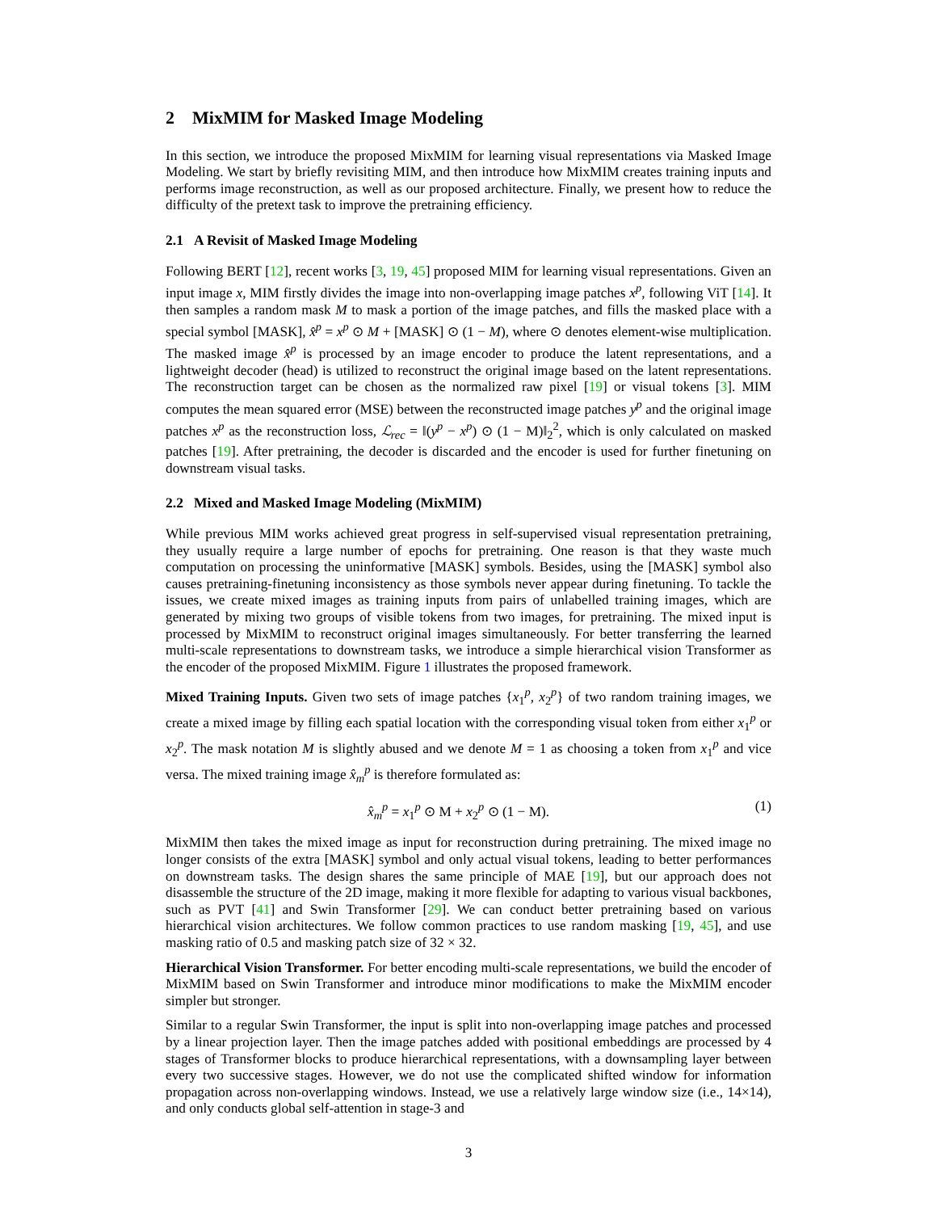2 MixMIM for Masked Image Modeling
In this section, we introduce the proposed MixMIM for learning visual representations via Masked Image Modeling. We start by briefly revisiting MIM, and then introduce how MixMIM creates training inputs and performs image reconstruction, as well as our proposed architecture. Finally, we present how to reduce the difficulty of the pretext task to improve the pretraining efficiency.
2.1 A Revisit of Masked Image Modeling
Following BERT [12], recent works [3, 19, 45] proposed MIM for learning visual representations. Given an input image x, MIM firstly divides the image into non-overlapping image patches x<sup>p</sup>, following ViT [14]. It then samples a random mask M to mask a portion of the image patches, and fills the masked place with a special symbol [MASK], x̂<sup>p</sup> = x<sup>p</sup> ⊙ M + [MASK] ⊙ (1 − M), where ⊙ denotes element-wise multiplication. The masked image x̂<sup>p</sup> is processed by an image encoder to produce the latent representations, and a lightweight decoder (head) is utilized to reconstruct the original image based on the latent representations. The reconstruction target can be chosen as the normalized raw pixel [19] or visual tokens [3]. MIM computes the mean squared error (MSE) between the reconstructed image patches y<sup>p</sup> and the original image patches x<sup>p</sup> as the reconstruction loss, ℒ<sub>rec</sub> = ‖(y<sup>p</sup> − x<sup>p</sup>) ⊙ (1 − M)‖<sub>2</sub><sup>2</sup>, which is only calculated on masked patches [19]. After pretraining, the decoder is discarded and the encoder is used for further finetuning on downstream visual tasks.
2.2 Mixed and Masked Image Modeling (MixMIM)
While previous MIM works achieved great progress in self-supervised visual representation pretraining, they usually require a large number of epochs for pretraining. One reason is that they waste much computation on processing the uninformative [MASK] symbols. Besides, using the [MASK] symbol also causes pretraining-finetuning inconsistency as those symbols never appear during finetuning. To tackle the issues, we create mixed images as training inputs from pairs of unlabelled training images, which are generated by mixing two groups of visible tokens from two images, for pretraining. The mixed input is processed by MixMIM to reconstruct original images simultaneously. For better transferring the learned multi-scale representations to downstream tasks, we introduce a simple hierarchical vision Transformer as the encoder of the proposed MixMIM. Figure 1 illustrates the proposed framework.
Mixed Training Inputs. Given two sets of image patches {x<sub>1</sub><sup>p</sup>, x<sub>2</sub><sup>p</sup>} of two random training images, we create a mixed image by filling each spatial location with the corresponding visual token from either x<sub>1</sub><sup>p</sup> or x<sub>2</sub><sup>p</sup>. The mask notation M is slightly abused and we denote M = 1 as choosing a token from x<sub>1</sub><sup>p</sup> and vice versa. The mixed training image x̂<sub>m</sub><sup>p</sup> is therefore formulated as:
x̂<sub>m</sub><sup>p</sup> = x<sub>1</sub><sup>p</sup> ⊙ M + x<sub>2</sub><sup>p</sup> ⊙ (1 − M). (1)
MixMIM then takes the mixed image as input for reconstruction during pretraining. The mixed image no longer consists of the extra [MASK] symbol and only actual visual tokens, leading to better performances on downstream tasks. The design shares the same principle of MAE [19], but our approach does not disassemble the structure of the 2D image, making it more flexible for adapting to various visual backbones, such as PVT [41] and Swin Transformer [29]. We can conduct better pretraining based on various hierarchical vision architectures. We follow common practices to use random masking [19, 45], and use masking ratio of 0.5 and masking patch size of 32 × 32.
Hierarchical Vision Transformer. For better encoding multi-scale representations, we build the encoder of MixMIM based on Swin Transformer and introduce minor modifications to make the MixMIM encoder simpler but stronger.
Similar to a regular Swin Transformer, the input is split into non-overlapping image patches and processed by a linear projection layer. Then the image patches added with positional embeddings are processed by 4 stages of Transformer blocks to produce hierarchical representations, with a downsampling layer between every two successive stages. However, we do not use the complicated shifted window for information propagation across non-overlapping windows. Instead, we use a relatively large window size (i.e., 14×14), and only conducts global self-attention in stage-3 and
3